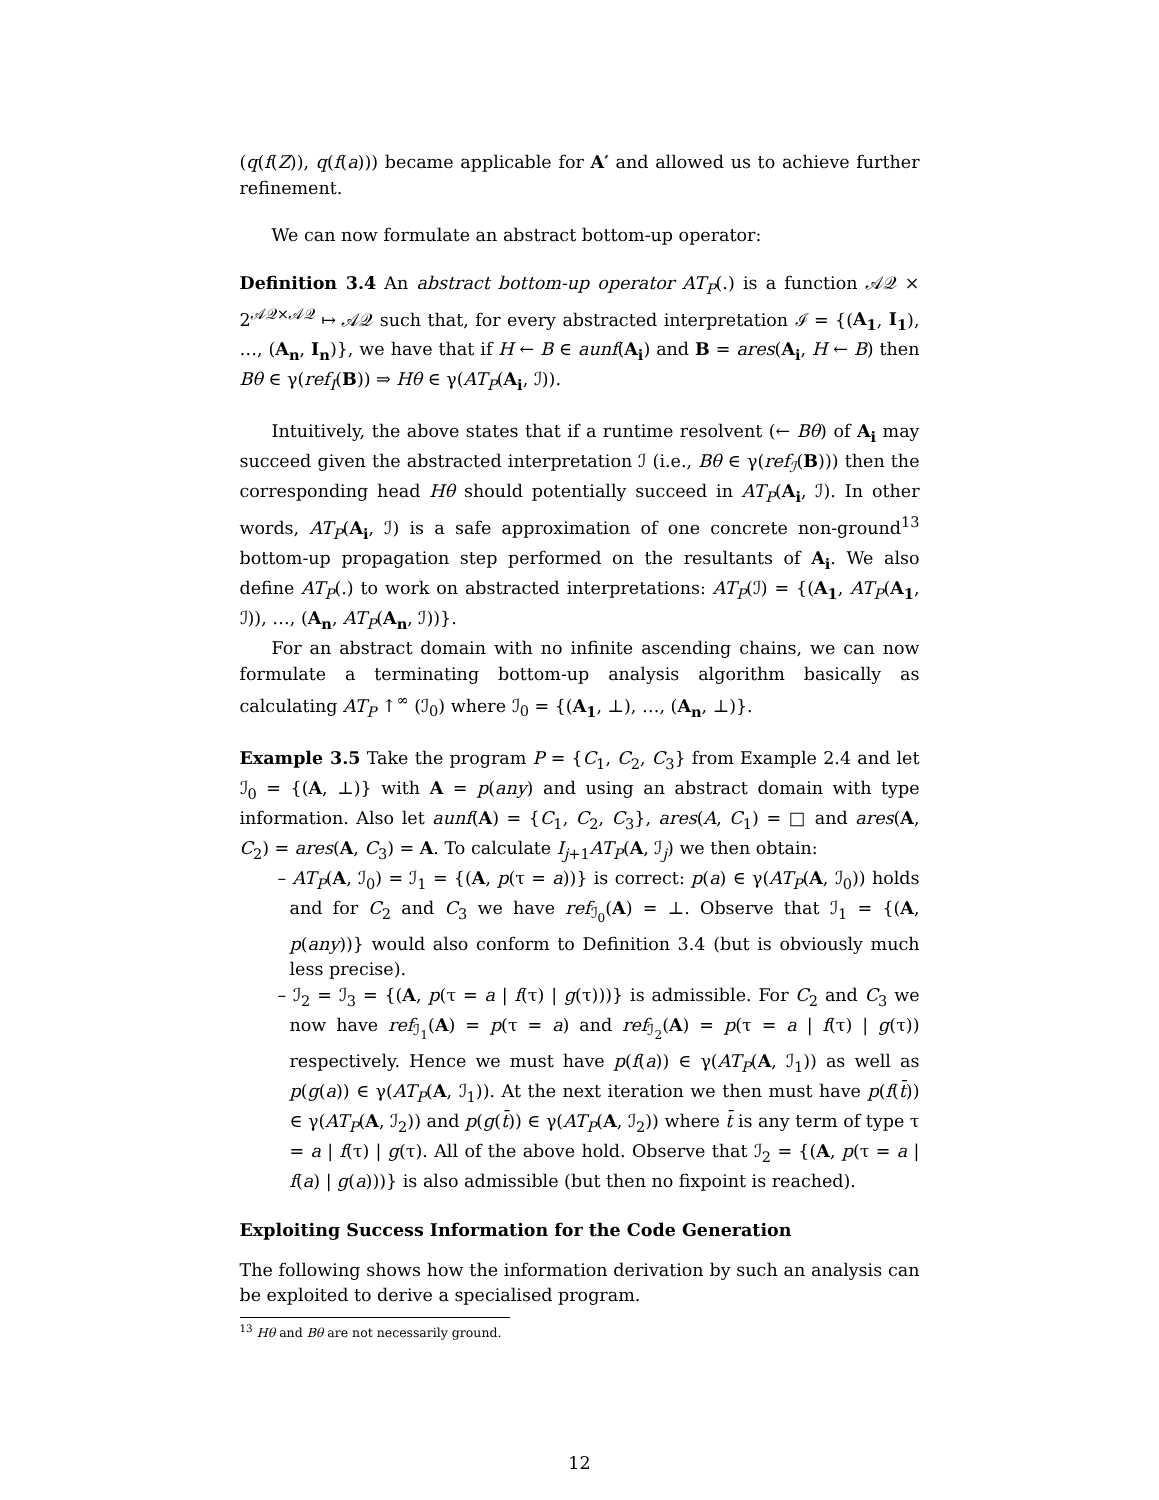(q(f(Z)), q(f(a))) became applicable for A′ and allowed us to achieve further refinement.
We can now formulate an abstract bottom-up operator:
Definition 3.4 An abstract bottom-up operator AT<sub>P</sub>(.) is a function 𝒜𝒬 × 2<sup>𝒜𝒬×𝒜𝒬</sup> ↦ 𝒜𝒬 such that, for every abstracted interpretation ℐ = {(A<sub>1</sub>, I<sub>1</sub>), …, (A<sub>n</sub>, I<sub>n</sub>)}, we have that if H ← B ∈ aunf(A<sub>i</sub>) and B = ares(A<sub>i</sub>, H ← B) then Bθ ∈ γ(ref<sub>I</sub>(B)) ⇒ Hθ ∈ γ(AT<sub>P</sub>(A<sub>i</sub>, ℐ)).
Intuitively, the above states that if a runtime resolvent (← Bθ) of A<sub>i</sub> may succeed given the abstracted interpretation ℐ (i.e., Bθ ∈ γ(ref<sub>ℐ</sub>(B))) then the corresponding head Hθ should potentially succeed in AT<sub>P</sub>(A<sub>i</sub>, ℐ). In other words, AT<sub>P</sub>(A<sub>i</sub>, ℐ) is a safe approximation of one concrete non-ground<sup>13</sup> bottom-up propagation step performed on the resultants of A<sub>i</sub>. We also define AT<sub>P</sub>(.) to work on abstracted interpretations: AT<sub>P</sub>(ℐ) = {(A<sub>1</sub>, AT<sub>P</sub>(A<sub>1</sub>, ℐ)), …, (A<sub>n</sub>, AT<sub>P</sub>(A<sub>n</sub>, ℐ))}.
For an abstract domain with no infinite ascending chains, we can now formulate a terminating bottom-up analysis algorithm basically as calculating AT<sub>P</sub> ↑<sup>∞</sup> (ℐ<sub>0</sub>) where ℐ<sub>0</sub> = {(A<sub>1</sub>, ⊥), …, (A<sub>n</sub>, ⊥)}.
Example 3.5 Take the program P = {C<sub>1</sub>, C<sub>2</sub>, C<sub>3</sub>} from Example 2.4 and let ℐ<sub>0</sub> = {(A, ⊥)} with A = p(any) and using an abstract domain with type information. Also let aunf(A) = {C<sub>1</sub>, C<sub>2</sub>, C<sub>3</sub>}, ares(A, C<sub>1</sub>) = □ and ares(A, C<sub>2</sub>) = ares(A, C<sub>3</sub>) = A. To calculate I<sub>j+1</sub>AT<sub>P</sub>(A, ℐ<sub>j</sub>) we then obtain:
– AT<sub>P</sub>(A, ℐ<sub>0</sub>) = ℐ<sub>1</sub> = {(A, p(τ = a))} is correct: p(a) ∈ γ(AT<sub>P</sub>(A, ℐ<sub>0</sub>)) holds and for C<sub>2</sub> and C<sub>3</sub> we have ref<sub>ℐ<sub>0</sub></sub>(A) = ⊥. Observe that ℐ<sub>1</sub> = {(A, p(any))} would also conform to Definition 3.4 (but is obviously much less precise).
– ℐ<sub>2</sub> = ℐ<sub>3</sub> = {(A, p(τ = a | f(τ) | g(τ)))} is admissible. For C<sub>2</sub> and C<sub>3</sub> we now have ref<sub>ℐ<sub>1</sub></sub>(A) = p(τ = a) and ref<sub>ℐ<sub>2</sub></sub>(A) = p(τ = a | f(τ) | g(τ)) respectively. Hence we must have p(f(a)) ∈ γ(AT<sub>P</sub>(A, ℐ<sub>1</sub>)) as well as p(g(a)) ∈ γ(AT<sub>P</sub>(A, ℐ<sub>1</sub>)). At the next iteration we then must have p(f(t̄)) ∈ γ(AT<sub>P</sub>(A, ℐ<sub>2</sub>)) and p(g(t̄)) ∈ γ(AT<sub>P</sub>(A, ℐ<sub>2</sub>)) where t̄ is any term of type τ = a | f(τ) | g(τ). All of the above hold. Observe that ℐ<sub>2</sub> = {(A, p(τ = a | f(a) | g(a)))} is also admissible (but then no fixpoint is reached).
Exploiting Success Information for the Code Generation
The following shows how the information derivation by such an analysis can be exploited to derive a specialised program.
<sup>13</sup> Hθ and Bθ are not necessarily ground.
12